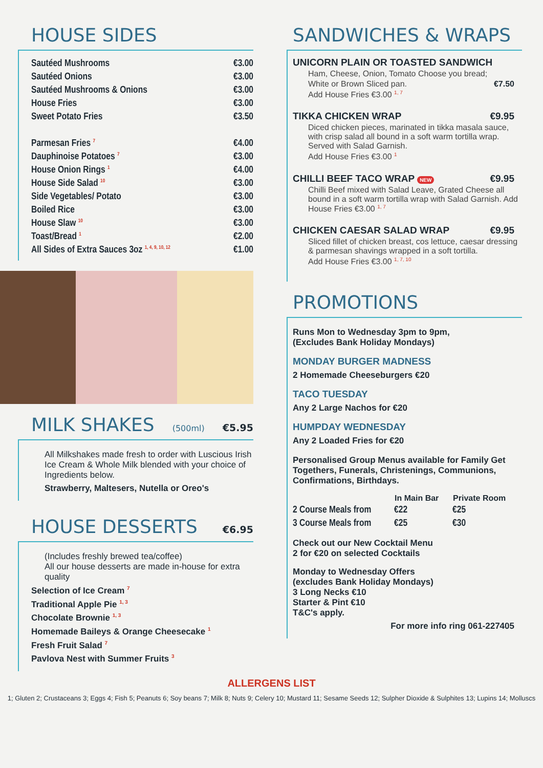HOUSE SIDES
| Sautéed Mushrooms | €3.00 |
| Sautéed Onions | €3.00 |
| Sautéed Mushrooms & Onions | €3.00 |
| House Fries | €3.00 |
| Sweet Potato Fries | €3.50 |
| Parmesan Fries <sup>7</sup> | €4.00 |
| Dauphinoise Potatoes <sup>7</sup> | €3.00 |
| House Onion Rings <sup>1</sup> | €4.00 |
| House Side Salad <sup>10</sup> | €3.00 |
| Side Vegetables/ Potato | €3.00 |
| Boiled Rice | €3.00 |
| House Slaw <sup>10</sup> | €3.00 |
| Toast/Bread <sup>1</sup> | €2.00 |
| All Sides of Extra Sauces 3oz <sup>1, 4, 9, 10, 12</sup> | €1.00 |
MILK SHAKES (500ml) €5.95
All Milkshakes made fresh to order with Luscious Irish Ice Cream & Whole Milk blended with your choice of Ingredients below.
Strawberry, Maltesers, Nutella or Oreo's
HOUSE DESSERTS €6.95
(Includes freshly brewed tea/coffee)
All our house desserts are made in-house for extra quality
Selection of Ice Cream <sup>7</sup>
Traditional Apple Pie <sup>1, 3</sup>
Chocolate Brownie <sup>1, 3</sup>
Homemade Baileys & Orange Cheesecake <sup>1</sup>
Fresh Fruit Salad <sup>7</sup>
Pavlova Nest with Summer Fruits <sup>3</sup>
SANDWICHES & WRAPS
UNICORN PLAIN OR TOASTED SANDWICH
Ham, Cheese, Onion, Tomato Choose you bread;
White or Brown Sliced pan. €7.50
Add House Fries €3.00 <sup>1, 7</sup>
TIKKA CHICKEN WRAP €9.95
Diced chicken pieces, marinated in tikka masala sauce, with crisp salad all bound in a soft warm tortilla wrap. Served with Salad Garnish.
Add House Fries €3.00 <sup>1</sup>
CHILLI BEEF TACO WRAP NEW €9.95
Chilli Beef mixed with Salad Leave, Grated Cheese all bound in a soft warm tortilla wrap with Salad Garnish. Add House Fries €3.00 <sup>1, 7</sup>
CHICKEN CAESAR SALAD WRAP €9.95
Sliced fillet of chicken breast, cos lettuce, caesar dressing & parmesan shavings wrapped in a soft tortilla.
Add House Fries €3.00 <sup>1, 7, 10</sup>
PROMOTIONS
Runs Mon to Wednesday 3pm to 9pm,
(Excludes Bank Holiday Mondays)
MONDAY BURGER MADNESS
2 Homemade Cheeseburgers €20
TACO TUESDAY
Any 2 Large Nachos for €20
HUMPDAY WEDNESDAY
Any 2 Loaded Fries for €20
Personalised Group Menus available for Family Get Togethers, Funerals, Christenings, Communions, Confirmations, Birthdays.
| | In Main Bar | Private Room |
| 2 Course Meals from | €22 | €25 |
| 3 Course Meals from | €25 | €30 |
Check out our New Cocktail Menu
2 for €20 on selected Cocktails
Monday to Wednesday Offers
(excludes Bank Holiday Mondays)
3 Long Necks €10
Starter & Pint €10
T&C's apply.
For more info ring 061-227405
ALLERGENS LIST
1; Gluten 2; Crustaceans 3; Eggs 4; Fish 5; Peanuts 6; Soy beans 7; Milk 8; Nuts 9; Celery 10; Mustard 11; Sesame Seeds 12; Sulpher Dioxide & Sulphites 13; Lupins 14; Molluscs